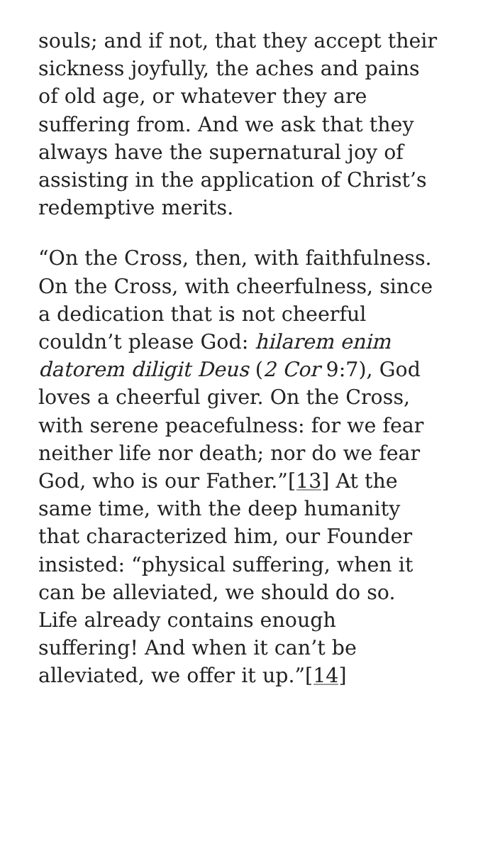souls; and if not, that they accept their sickness joyfully, the aches and pains of old age, or whatever they are suffering from. And we ask that they always have the supernatural joy of assisting in the application of Christ’s redemptive merits.
“On the Cross, then, with faithfulness. On the Cross, with cheerfulness, since a dedication that is not cheerful couldn’t please God: hilarem enim datorem diligit Deus (2 Cor 9:7), God loves a cheerful giver. On the Cross, with serene peacefulness: for we fear neither life nor death; nor do we fear God, who is our Father.”[13] At the same time, with the deep humanity that characterized him, our Founder insisted: “physical suffering, when it can be alleviated, we should do so. Life already contains enough suffering! And when it can’t be alleviated, we offer it up.”[14]